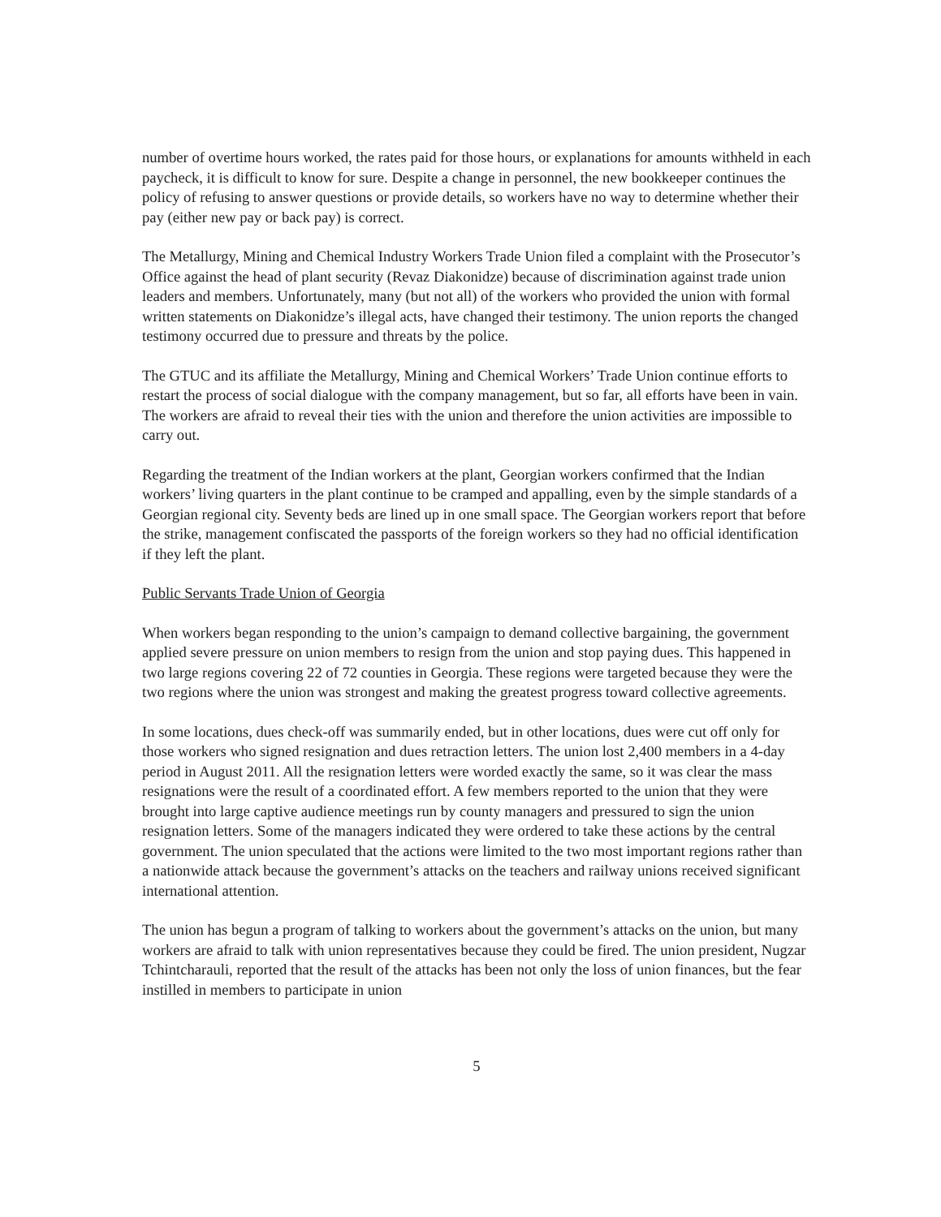number of overtime hours worked, the rates paid for those hours, or explanations for amounts withheld in each paycheck, it is difficult to know for sure. Despite a change in personnel, the new bookkeeper continues the policy of refusing to answer questions or provide details, so workers have no way to determine whether their pay (either new pay or back pay) is correct.
The Metallurgy, Mining and Chemical Industry Workers Trade Union filed a complaint with the Prosecutor’s Office against the head of plant security (Revaz Diakonidze) because of discrimination against trade union leaders and members. Unfortunately, many (but not all) of the workers who provided the union with formal written statements on Diakonidze’s illegal acts, have changed their testimony. The union reports the changed testimony occurred due to pressure and threats by the police.
The GTUC and its affiliate the Metallurgy, Mining and Chemical Workers’ Trade Union continue efforts to restart the process of social dialogue with the company management, but so far, all efforts have been in vain. The workers are afraid to reveal their ties with the union and therefore the union activities are impossible to carry out.
Regarding the treatment of the Indian workers at the plant, Georgian workers confirmed that the Indian workers’ living quarters in the plant continue to be cramped and appalling, even by the simple standards of a Georgian regional city. Seventy beds are lined up in one small space. The Georgian workers report that before the strike, management confiscated the passports of the foreign workers so they had no official identification if they left the plant.
Public Servants Trade Union of Georgia
When workers began responding to the union’s campaign to demand collective bargaining, the government applied severe pressure on union members to resign from the union and stop paying dues. This happened in two large regions covering 22 of 72 counties in Georgia. These regions were targeted because they were the two regions where the union was strongest and making the greatest progress toward collective agreements.
In some locations, dues check-off was summarily ended, but in other locations, dues were cut off only for those workers who signed resignation and dues retraction letters. The union lost 2,400 members in a 4-day period in August 2011. All the resignation letters were worded exactly the same, so it was clear the mass resignations were the result of a coordinated effort. A few members reported to the union that they were brought into large captive audience meetings run by county managers and pressured to sign the union resignation letters. Some of the managers indicated they were ordered to take these actions by the central government. The union speculated that the actions were limited to the two most important regions rather than a nationwide attack because the government’s attacks on the teachers and railway unions received significant international attention.
The union has begun a program of talking to workers about the government’s attacks on the union, but many workers are afraid to talk with union representatives because they could be fired. The union president, Nugzar Tchintcharauli, reported that the result of the attacks has been not only the loss of union finances, but the fear instilled in members to participate in union
5